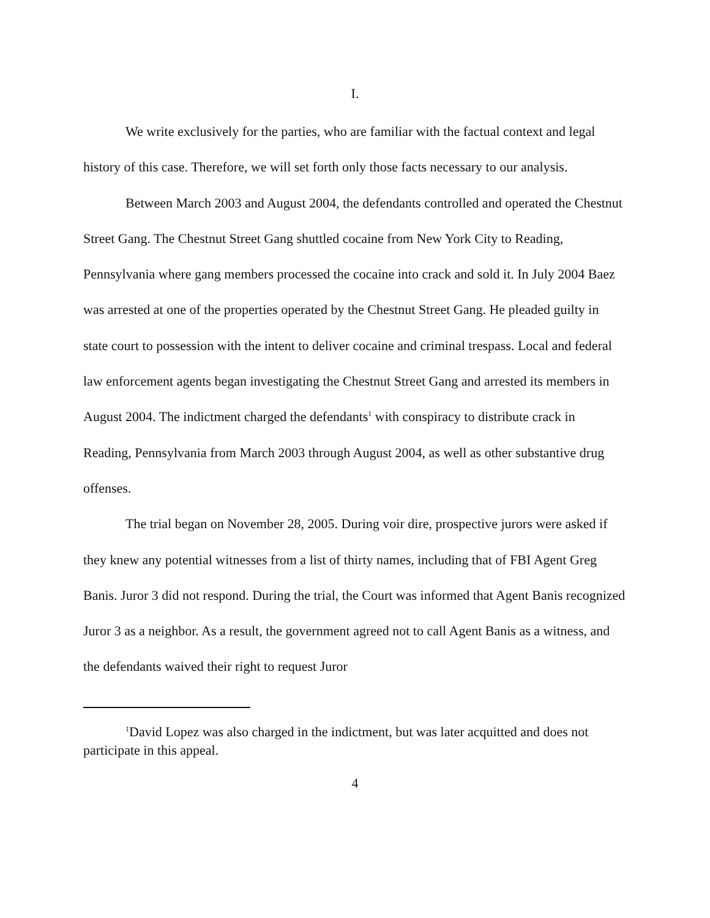I.
We write exclusively for the parties, who are familiar with the factual context and legal history of this case. Therefore, we will set forth only those facts necessary to our analysis.
Between March 2003 and August 2004, the defendants controlled and operated the Chestnut Street Gang. The Chestnut Street Gang shuttled cocaine from New York City to Reading, Pennsylvania where gang members processed the cocaine into crack and sold it. In July 2004 Baez was arrested at one of the properties operated by the Chestnut Street Gang. He pleaded guilty in state court to possession with the intent to deliver cocaine and criminal trespass. Local and federal law enforcement agents began investigating the Chestnut Street Gang and arrested its members in August 2004. The indictment charged the defendants<sup>1</sup> with conspiracy to distribute crack in Reading, Pennsylvania from March 2003 through August 2004, as well as other substantive drug offenses.
The trial began on November 28, 2005. During voir dire, prospective jurors were asked if they knew any potential witnesses from a list of thirty names, including that of FBI Agent Greg Banis. Juror 3 did not respond. During the trial, the Court was informed that Agent Banis recognized Juror 3 as a neighbor. As a result, the government agreed not to call Agent Banis as a witness, and the defendants waived their right to request Juror
<sup>1</sup> David Lopez was also charged in the indictment, but was later acquitted and does not participate in this appeal.
4